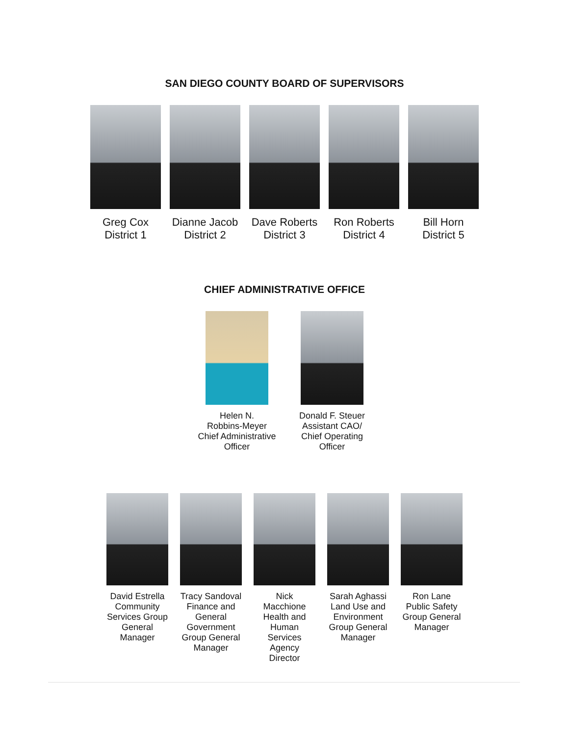SAN DIEGO COUNTY BOARD OF SUPERVISORS
Greg Cox
District 1
Dianne Jacob
District 2
Dave Roberts
District 3
Ron Roberts
District 4
Bill Horn
District 5
CHIEF ADMINISTRATIVE OFFICE
Helen N.
Robbins-Meyer
Chief Administrative
Officer
Donald F. Steuer
Assistant CAO/
Chief Operating
Officer
David Estrella
Community
Services Group
General
Manager
Tracy Sandoval
Finance and
General
Government
Group General
Manager
Nick Macchione
Health and
Human Services
Agency Director
Sarah Aghassi
Land Use and
Environment
Group General
Manager
Ron Lane
Public Safety
Group General
Manager